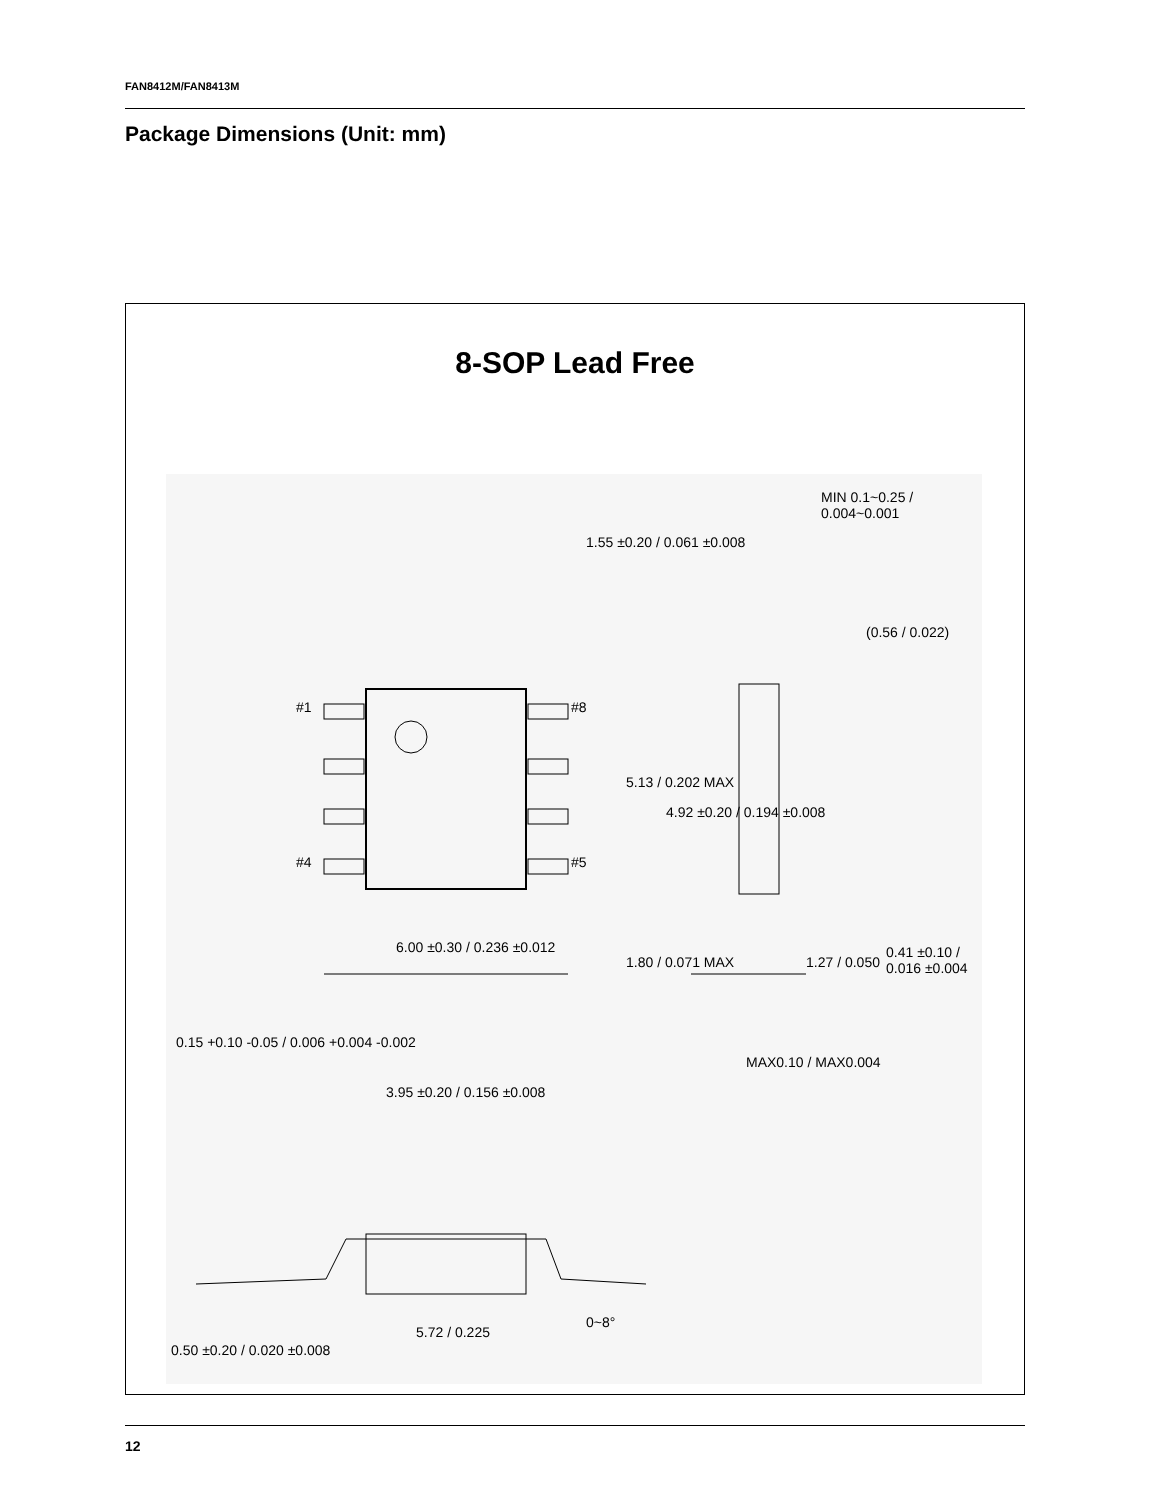FAN8412M/FAN8413M
Package Dimensions (Unit: mm)
8-SOP Lead Free
#1 #8
#4 #5
MIN 0.1~0.25 / 0.004~0.001
1.55 ±0.20 / 0.061 ±0.008
(0.56 / 0.022)
5.13 / 0.202 MAX
4.92 ±0.20 / 0.194 ±0.008
0.41 ±0.10 / 0.016 ±0.004
1.27 / 0.050
6.00 ±0.30 / 0.236 ±0.012
1.80 / 0.071 MAX
MAX0.10 / MAX0.004
0.15 +0.10 -0.05 / 0.006 +0.004 -0.002
3.95 ±0.20 / 0.156 ±0.008
5.72 / 0.225
0~8°
0.50 ±0.20 / 0.020 ±0.008
12